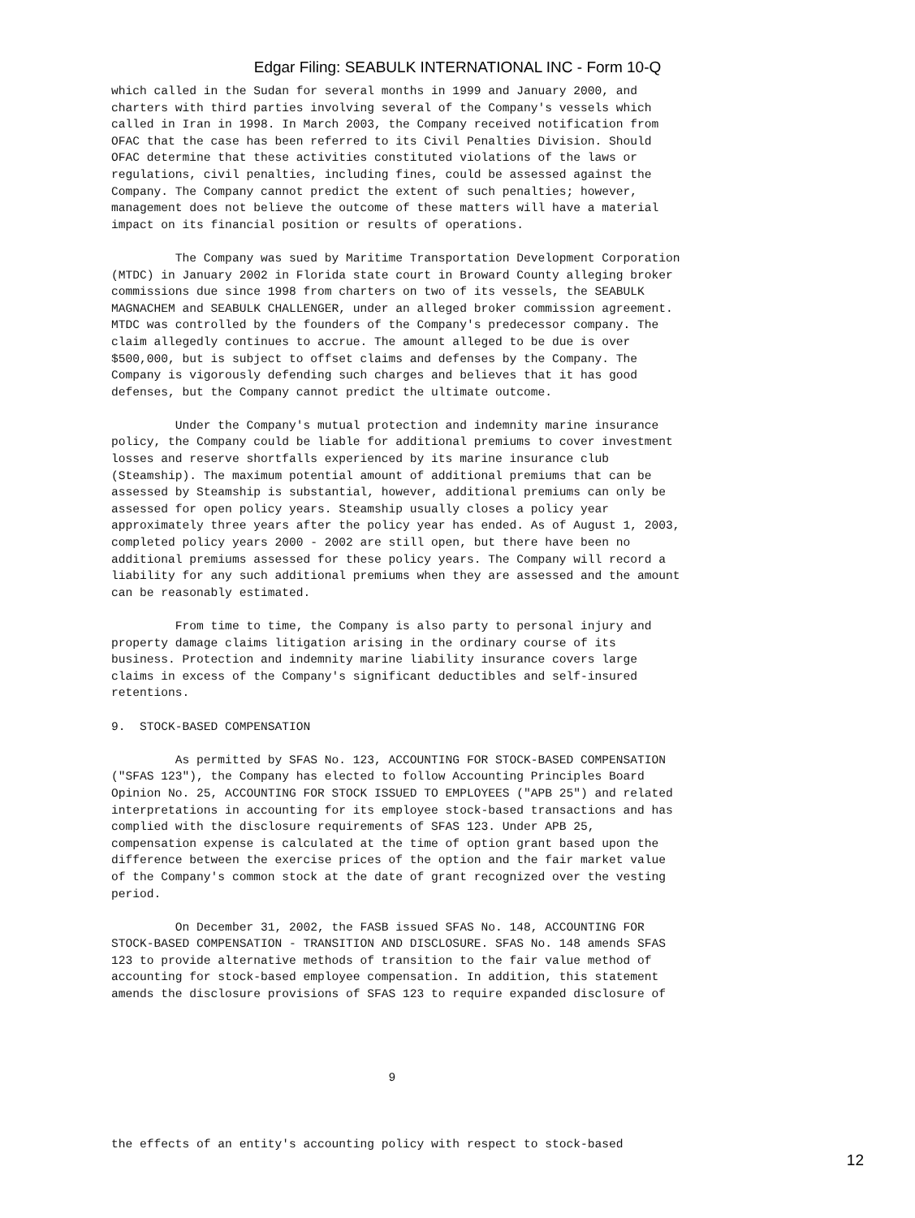Edgar Filing: SEABULK INTERNATIONAL INC - Form 10-Q
which called in the Sudan for several months in 1999 and January 2000, and
charters with third parties involving several of the Company's vessels which
called in Iran in 1998. In March 2003, the Company received notification from
OFAC that the case has been referred to its Civil Penalties Division. Should
OFAC determine that these activities constituted violations of the laws or
regulations, civil penalties, including fines, could be assessed against the
Company. The Company cannot predict the extent of such penalties; however,
management does not believe the outcome of these matters will have a material
impact on its financial position or results of operations.

         The Company was sued by Maritime Transportation Development Corporation
(MTDC) in January 2002 in Florida state court in Broward County alleging broker
commissions due since 1998 from charters on two of its vessels, the SEABULK
MAGNACHEM and SEABULK CHALLENGER, under an alleged broker commission agreement.
MTDC was controlled by the founders of the Company's predecessor company. The
claim allegedly continues to accrue. The amount alleged to be due is over
$500,000, but is subject to offset claims and defenses by the Company. The
Company is vigorously defending such charges and believes that it has good
defenses, but the Company cannot predict the ultimate outcome.

         Under the Company's mutual protection and indemnity marine insurance
policy, the Company could be liable for additional premiums to cover investment
losses and reserve shortfalls experienced by its marine insurance club
(Steamship). The maximum potential amount of additional premiums that can be
assessed by Steamship is substantial, however, additional premiums can only be
assessed for open policy years. Steamship usually closes a policy year
approximately three years after the policy year has ended. As of August 1, 2003,
completed policy years 2000 - 2002 are still open, but there have been no
additional premiums assessed for these policy years. The Company will record a
liability for any such additional premiums when they are assessed and the amount
can be reasonably estimated.

         From time to time, the Company is also party to personal injury and
property damage claims litigation arising in the ordinary course of its
business. Protection and indemnity marine liability insurance covers large
claims in excess of the Company's significant deductibles and self-insured
retentions.

9.  STOCK-BASED COMPENSATION

         As permitted by SFAS No. 123, ACCOUNTING FOR STOCK-BASED COMPENSATION
("SFAS 123"), the Company has elected to follow Accounting Principles Board
Opinion No. 25, ACCOUNTING FOR STOCK ISSUED TO EMPLOYEES ("APB 25") and related
interpretations in accounting for its employee stock-based transactions and has
complied with the disclosure requirements of SFAS 123. Under APB 25,
compensation expense is calculated at the time of option grant based upon the
difference between the exercise prices of the option and the fair market value
of the Company's common stock at the date of grant recognized over the vesting
period.

         On December 31, 2002, the FASB issued SFAS No. 148, ACCOUNTING FOR
STOCK-BASED COMPENSATION - TRANSITION AND DISCLOSURE. SFAS No. 148 amends SFAS
123 to provide alternative methods of transition to the fair value method of
accounting for stock-based employee compensation. In addition, this statement
amends the disclosure provisions of SFAS 123 to require expanded disclosure of




                                       9



the effects of an entity's accounting policy with respect to stock-based
12